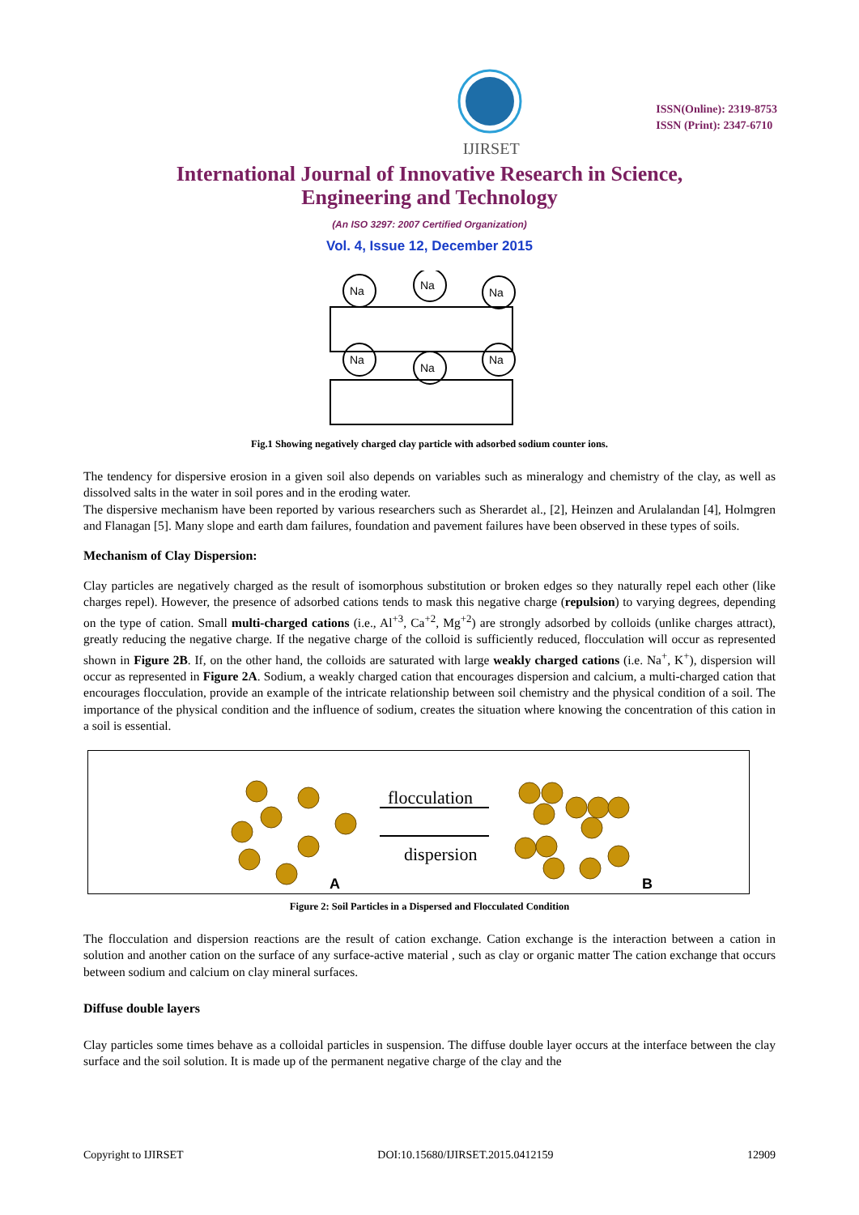IJIRSET
ISSN(Online): 2319-8753
ISSN (Print): 2347-6710
International Journal of Innovative Research in Science,
Engineering and Technology
(An ISO 3297: 2007 Certified Organization)
Vol. 4, Issue 12, December 2015
Na
Na
Na
Na
Na
Na
Fig.1 Showing negatively charged clay particle with adsorbed sodium counter ions.
The tendency for dispersive erosion in a given soil also depends on variables such as mineralogy and chemistry of the clay, as well as dissolved salts in the water in soil pores and in the eroding water.
The dispersive mechanism have been reported by various researchers such as Sherardet al., [2], Heinzen and Arulalandan [4], Holmgren and Flanagan [5]. Many slope and earth dam failures, foundation and pavement failures have been observed in these types of soils.
Mechanism of Clay Dispersion:
Clay particles are negatively charged as the result of isomorphous substitution or broken edges so they naturally repel each other (like charges repel). However, the presence of adsorbed cations tends to mask this negative charge (repulsion) to varying degrees, depending on the type of cation. Small multi-charged cations (i.e., Al<sup>+3</sup>, Ca<sup>+2</sup>, Mg<sup>+2</sup>) are strongly adsorbed by colloids (unlike charges attract), greatly reducing the negative charge. If the negative charge of the colloid is sufficiently reduced, flocculation will occur as represented shown in Figure 2B. If, on the other hand, the colloids are saturated with large weakly charged cations (i.e. Na<sup>+</sup>, K<sup>+</sup>), dispersion will occur as represented in Figure 2A. Sodium, a weakly charged cation that encourages dispersion and calcium, a multi-charged cation that encourages flocculation, provide an example of the intricate relationship between soil chemistry and the physical condition of a soil. The importance of the physical condition and the influence of sodium, creates the situation where knowing the concentration of this cation in a soil is essential.
flocculation
dispersion
A
B
Figure 2: Soil Particles in a Dispersed and Flocculated Condition
The flocculation and dispersion reactions are the result of cation exchange. Cation exchange is the interaction between a cation in solution and another cation on the surface of any surface-active material , such as clay or organic matter The cation exchange that occurs between sodium and calcium on clay mineral surfaces.
Diffuse double layers
Clay particles some times behave as a colloidal particles in suspension. The diffuse double layer occurs at the interface between the clay surface and the soil solution. It is made up of the permanent negative charge of the clay and the
Copyright to IJIRSET DOI:10.15680/IJIRSET.2015.0412159 12909